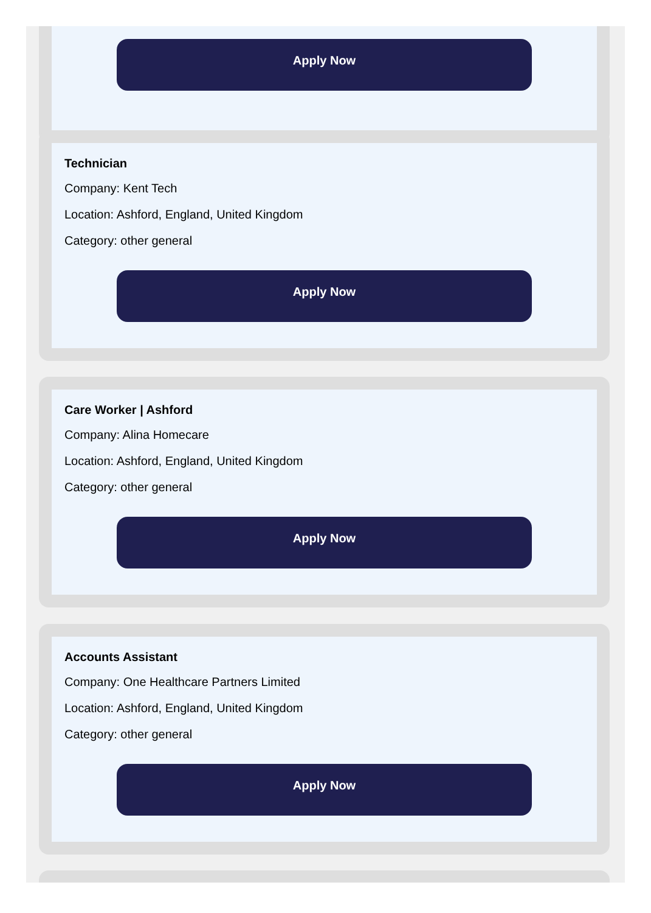Apply Now
Technician
Company: Kent Tech
Location: Ashford, England, United Kingdom
Category: other general
Apply Now
Care Worker | Ashford
Company: Alina Homecare
Location: Ashford, England, United Kingdom
Category: other general
Apply Now
Accounts Assistant
Company: One Healthcare Partners Limited
Location: Ashford, England, United Kingdom
Category: other general
Apply Now